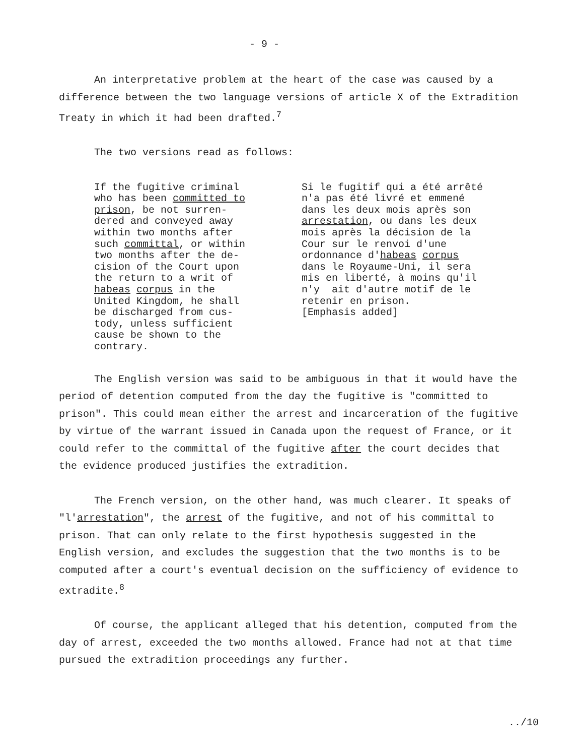- 9 -
An interpretative problem at the heart of the case was caused by a difference between the two language versions of article X of the Extradition Treaty in which it had been drafted.<sup>7</sup>
The two versions read as follows:
If the fugitive criminal who has been committed to prison, be not surren- dered and conveyed away within two months after such committal, or within two months after the de- cision of the Court upon the return to a writ of habeas corpus in the United Kingdom, he shall be discharged from cus- tody, unless sufficient cause be shown to the contrary.
Si le fugitif qui a été arrêté n'a pas été livré et emmené dans les deux mois après son arrestation, ou dans les deux mois après la décision de la Cour sur le renvoi d'une ordonnance d'habeas corpus dans le Royaume-Uni, il sera mis en liberté, à moins qu'il n'y ait d'autre motif de le retenir en prison. [Emphasis added]
The English version was said to be ambiguous in that it would have the period of detention computed from the day the fugitive is "committed to prison". This could mean either the arrest and incarceration of the fugitive by virtue of the warrant issued in Canada upon the request of France, or it could refer to the committal of the fugitive after the court decides that the evidence produced justifies the extradition.
The French version, on the other hand, was much clearer. It speaks of "l'arrestation", the arrest of the fugitive, and not of his committal to prison. That can only relate to the first hypothesis suggested in the English version, and excludes the suggestion that the two months is to be computed after a court's eventual decision on the sufficiency of evidence to extradite.<sup>8</sup>
Of course, the applicant alleged that his detention, computed from the day of arrest, exceeded the two months allowed. France had not at that time pursued the extradition proceedings any further.
../10